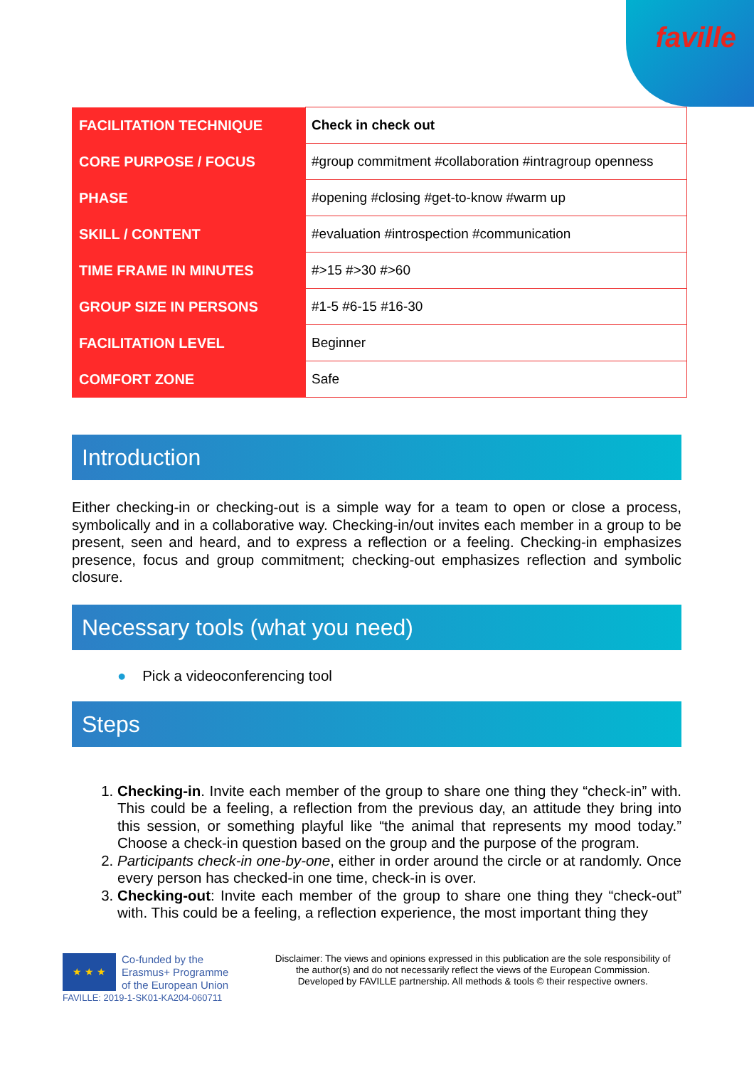faville
| FACILITATION TECHNIQUE | Check in check out |
| CORE PURPOSE / FOCUS | #group commitment #collaboration #intragroup openness |
| PHASE | #opening #closing #get-to-know #warm up |
| SKILL / CONTENT | #evaluation #introspection #communication |
| TIME FRAME IN MINUTES | #>15 #>30 #>60 |
| GROUP SIZE IN PERSONS | #1-5 #6-15 #16-30 |
| FACILITATION LEVEL | Beginner |
| COMFORT ZONE | Safe |
Introduction
Either checking-in or checking-out is a simple way for a team to open or close a process, symbolically and in a collaborative way. Checking-in/out invites each member in a group to be present, seen and heard, and to express a reflection or a feeling. Checking-in emphasizes presence, focus and group commitment; checking-out emphasizes reflection and symbolic closure.
Necessary tools (what you need)
● Pick a videoconferencing tool
Steps
1. Checking-in. Invite each member of the group to share one thing they “check-in” with. This could be a feeling, a reflection from the previous day, an attitude they bring into this session, or something playful like “the animal that represents my mood today.” Choose a check-in question based on the group and the purpose of the program.
2. Participants check-in one-by-one, either in order around the circle or at randomly. Once every person has checked-in one time, check-in is over.
3. Checking-out: Invite each member of the group to share one thing they “check-out” with. This could be a feeling, a reflection experience, the most important thing they
★ ★ ★
Co-funded by the
Erasmus+ Programme
of the European Union
FAVILLE: 2019-1-SK01-KA204-060711
Disclaimer: The views and opinions expressed in this publication are the sole responsibility of the author(s) and do not necessarily reflect the views of the European Commission.
Developed by FAVILLE partnership. All methods & tools © their respective owners.